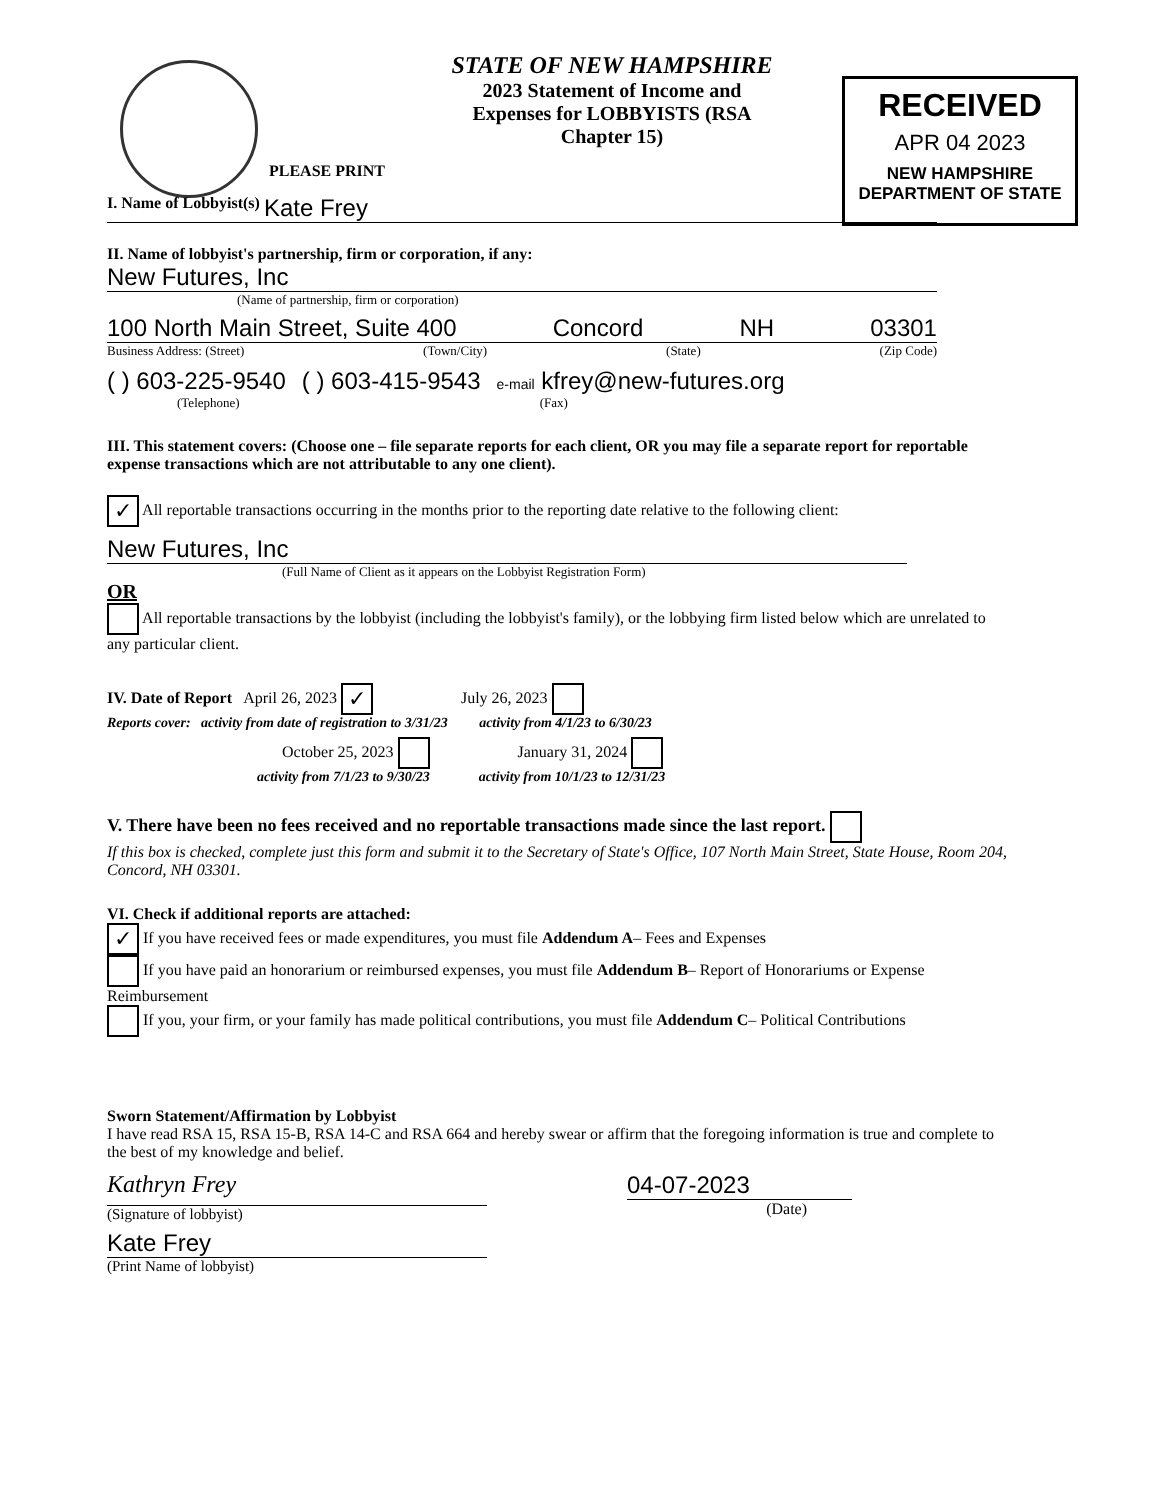RECEIVED
APR 04 2023
NEW HAMPSHIRE
DEPARTMENT OF STATE
STATE OF NEW HAMPSHIRE
2023 Statement of Income and Expenses for LOBBYISTS (RSA Chapter 15)
PLEASE PRINT
I. Name of Lobbyist(s) Kate Frey
II. Name of lobbyist's partnership, firm or corporation, if any:
New Futures, Inc
(Name of partnership, firm or corporation)
100 North Main Street, Suite 400 Concord NH 03301
Business Address: (Street) (Town/City) (State) (Zip Code)
( ) 603-225-9540 ( ) 603-415-9543 e-mail kfrey@new-futures.org
(Telephone) (Fax)
III. This statement covers: (Choose one – file separate reports for each client, OR you may file a separate report for reportable expense transactions which are not attributable to any one client).
✓ All reportable transactions occurring in the months prior to the reporting date relative to the following client:
New Futures, Inc
(Full Name of Client as it appears on the Lobbyist Registration Form)
OR
All reportable transactions by the lobbyist (including the lobbyist's family), or the lobbying firm listed below which are unrelated to any particular client.
IV. Date of Report April 26, 2023 ✓ July 26, 2023
Reports cover: activity from date of registration to 3/31/23 activity from 4/1/23 to 6/30/23
October 25, 2023 January 31, 2024
activity from 7/1/23 to 9/30/23 activity from 10/1/23 to 12/31/23
V. There have been no fees received and no reportable transactions made since the last report.
If this box is checked, complete just this form and submit it to the Secretary of State's Office, 107 North Main Street, State House, Room 204, Concord, NH 03301.
VI. Check if additional reports are attached:
✓ If you have received fees or made expenditures, you must file Addendum A– Fees and Expenses
If you have paid an honorarium or reimbursed expenses, you must file Addendum B– Report of Honorariums or Expense Reimbursement
If you, your firm, or your family has made political contributions, you must file Addendum C– Political Contributions
Sworn Statement/Affirmation by Lobbyist
I have read RSA 15, RSA 15-B, RSA 14-C and RSA 664 and hereby swear or affirm that the foregoing information is true and complete to the best of my knowledge and belief.
Kathryn Frey
(Signature of lobbyist)
04-07-2023
(Date)
Kate Frey
(Print Name of lobbyist)